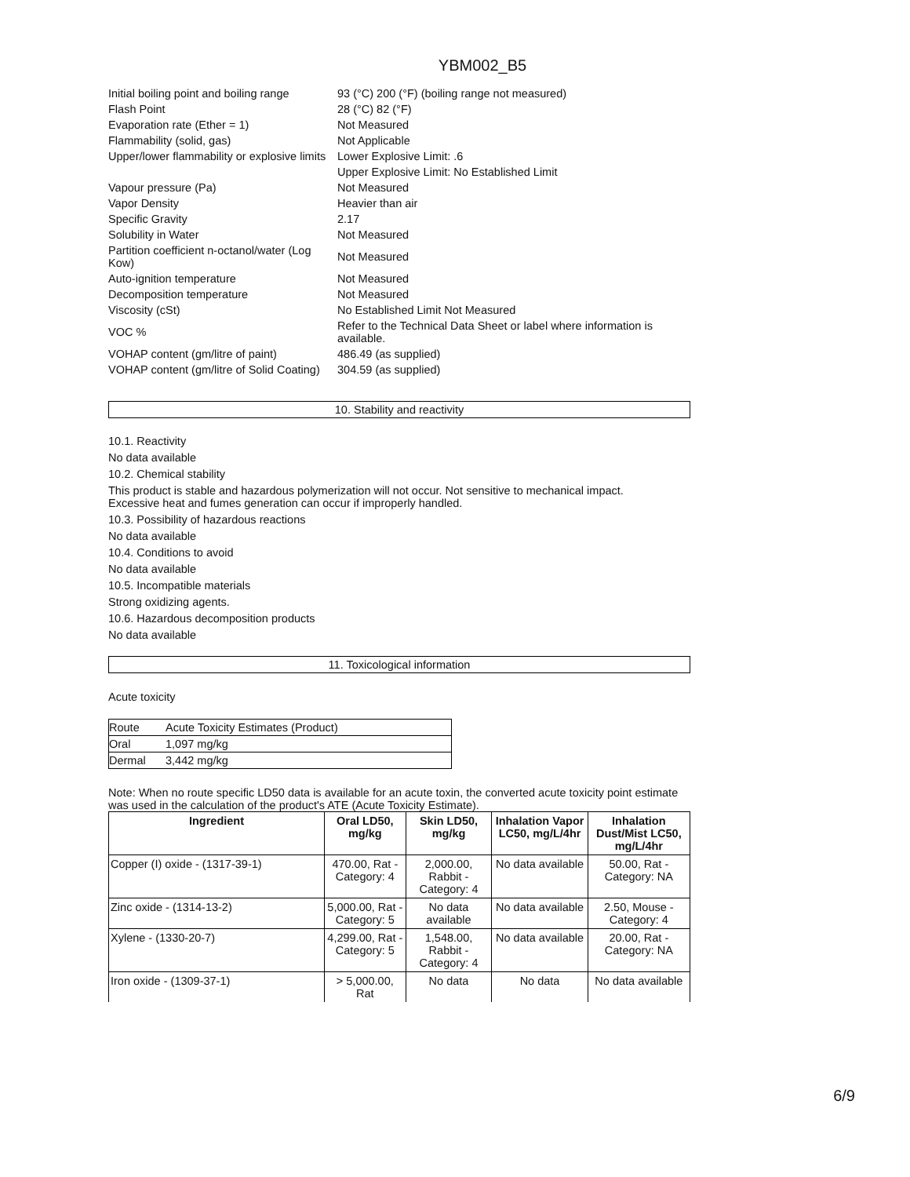YBM002_B5
| Initial boiling point and boiling range | 93 (°C) 200 (°F) (boiling range not measured) |
| Flash Point | 28 (°C) 82 (°F) |
| Evaporation rate (Ether = 1) | Not Measured |
| Flammability (solid, gas) | Not Applicable |
| Upper/lower flammability or explosive limits | Lower Explosive Limit: .6 |
| | Upper Explosive Limit: No Established Limit |
| Vapour pressure (Pa) | Not Measured |
| Vapor Density | Heavier than air |
| Specific Gravity | 2.17 |
| Solubility in Water | Not Measured |
| Partition coefficient n-octanol/water (Log Kow) | Not Measured |
| Auto-ignition temperature | Not Measured |
| Decomposition temperature | Not Measured |
| Viscosity (cSt) | No Established Limit Not Measured |
| VOC % | Refer to the Technical Data Sheet or label where information is available. |
| VOHAP content (gm/litre of paint) | 486.49 (as supplied) |
| VOHAP content (gm/litre of Solid Coating) | 304.59 (as supplied) |
10. Stability and reactivity
10.1. Reactivity
No data available
10.2. Chemical stability
This product is stable and hazardous polymerization will not occur. Not sensitive to mechanical impact.
Excessive heat and fumes generation can occur if improperly handled.
10.3. Possibility of hazardous reactions
No data available
10.4. Conditions to avoid
No data available
10.5. Incompatible materials
Strong oxidizing agents.
10.6. Hazardous decomposition products
No data available
11. Toxicological information
Acute toxicity
| Route | Acute Toxicity Estimates (Product) |
| Oral | 1,097 mg/kg |
| Dermal | 3,442 mg/kg |
Note: When no route specific LD50 data is available for an acute toxin, the converted acute toxicity point estimate was used in the calculation of the product's ATE (Acute Toxicity Estimate).
| Ingredient | Oral LD50, mg/kg | Skin LD50, mg/kg | Inhalation Vapor LC50, mg/L/4hr | Inhalation Dust/Mist LC50, mg/L/4hr |
| --- | --- | --- | --- | --- |
| Copper (I) oxide - (1317-39-1) | 470.00, Rat - Category: 4 | 2,000.00, Rabbit - Category: 4 | No data available | 50.00, Rat - Category: NA |
| Zinc oxide - (1314-13-2) | 5,000.00, Rat - Category: 5 | No data available | No data available | 2.50, Mouse - Category: 4 |
| Xylene - (1330-20-7) | 4,299.00, Rat - Category: 5 | 1,548.00, Rabbit - Category: 4 | No data available | 20.00, Rat - Category: NA |
| Iron oxide - (1309-37-1) | > 5,000.00, Rat | No data | No data | No data available |
6/9